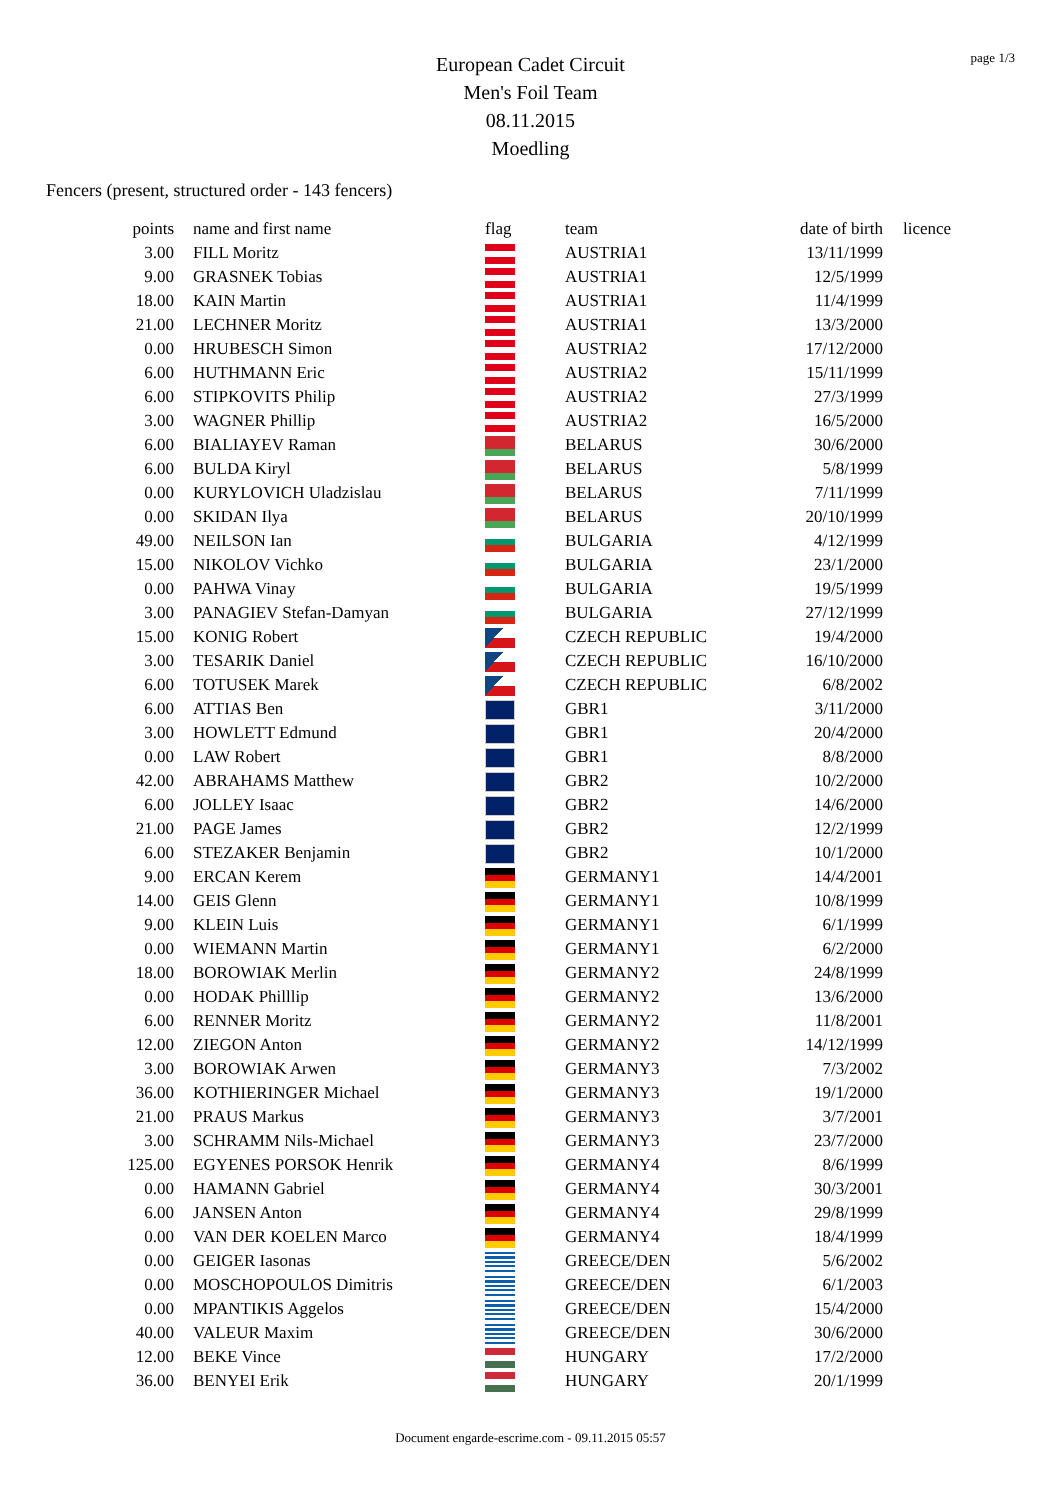page 1/3
European Cadet Circuit
Men's Foil Team
08.11.2015
Moedling
Fencers (present, structured order - 143 fencers)
| points | name and first name | flag | team | date of birth | licence |
| --- | --- | --- | --- | --- | --- |
| 3.00 | FILL Moritz | | AUSTRIA1 | 13/11/1999 | |
| 9.00 | GRASNEK Tobias | | AUSTRIA1 | 12/5/1999 | |
| 18.00 | KAIN Martin | | AUSTRIA1 | 11/4/1999 | |
| 21.00 | LECHNER Moritz | | AUSTRIA1 | 13/3/2000 | |
| 0.00 | HRUBESCH Simon | | AUSTRIA2 | 17/12/2000 | |
| 6.00 | HUTHMANN Eric | | AUSTRIA2 | 15/11/1999 | |
| 6.00 | STIPKOVITS Philip | | AUSTRIA2 | 27/3/1999 | |
| 3.00 | WAGNER Phillip | | AUSTRIA2 | 16/5/2000 | |
| 6.00 | BIALIAYEV Raman | | BELARUS | 30/6/2000 | |
| 6.00 | BULDA Kiryl | | BELARUS | 5/8/1999 | |
| 0.00 | KURYLOVICH Uladzislau | | BELARUS | 7/11/1999 | |
| 0.00 | SKIDAN Ilya | | BELARUS | 20/10/1999 | |
| 49.00 | NEILSON Ian | | BULGARIA | 4/12/1999 | |
| 15.00 | NIKOLOV Vichko | | BULGARIA | 23/1/2000 | |
| 0.00 | PAHWA Vinay | | BULGARIA | 19/5/1999 | |
| 3.00 | PANAGIEV Stefan-Damyan | | BULGARIA | 27/12/1999 | |
| 15.00 | KONIG Robert | | CZECH REPUBLIC | 19/4/2000 | |
| 3.00 | TESARIK Daniel | | CZECH REPUBLIC | 16/10/2000 | |
| 6.00 | TOTUSEK Marek | | CZECH REPUBLIC | 6/8/2002 | |
| 6.00 | ATTIAS Ben | | GBR1 | 3/11/2000 | |
| 3.00 | HOWLETT Edmund | | GBR1 | 20/4/2000 | |
| 0.00 | LAW Robert | | GBR1 | 8/8/2000 | |
| 42.00 | ABRAHAMS Matthew | | GBR2 | 10/2/2000 | |
| 6.00 | JOLLEY Isaac | | GBR2 | 14/6/2000 | |
| 21.00 | PAGE James | | GBR2 | 12/2/1999 | |
| 6.00 | STEZAKER Benjamin | | GBR2 | 10/1/2000 | |
| 9.00 | ERCAN Kerem | | GERMANY1 | 14/4/2001 | |
| 14.00 | GEIS Glenn | | GERMANY1 | 10/8/1999 | |
| 9.00 | KLEIN Luis | | GERMANY1 | 6/1/1999 | |
| 0.00 | WIEMANN Martin | | GERMANY1 | 6/2/2000 | |
| 18.00 | BOROWIAK Merlin | | GERMANY2 | 24/8/1999 | |
| 0.00 | HODAK Philllip | | GERMANY2 | 13/6/2000 | |
| 6.00 | RENNER Moritz | | GERMANY2 | 11/8/2001 | |
| 12.00 | ZIEGON Anton | | GERMANY2 | 14/12/1999 | |
| 3.00 | BOROWIAK Arwen | | GERMANY3 | 7/3/2002 | |
| 36.00 | KOTHIERINGER Michael | | GERMANY3 | 19/1/2000 | |
| 21.00 | PRAUS Markus | | GERMANY3 | 3/7/2001 | |
| 3.00 | SCHRAMM Nils-Michael | | GERMANY3 | 23/7/2000 | |
| 125.00 | EGYENES PORSOK Henrik | | GERMANY4 | 8/6/1999 | |
| 0.00 | HAMANN Gabriel | | GERMANY4 | 30/3/2001 | |
| 6.00 | JANSEN Anton | | GERMANY4 | 29/8/1999 | |
| 0.00 | VAN DER KOELEN Marco | | GERMANY4 | 18/4/1999 | |
| 0.00 | GEIGER Iasonas | | GREECE/DEN | 5/6/2002 | |
| 0.00 | MOSCHOPOULOS Dimitris | | GREECE/DEN | 6/1/2003 | |
| 0.00 | MPANTIKIS Aggelos | | GREECE/DEN | 15/4/2000 | |
| 40.00 | VALEUR Maxim | | GREECE/DEN | 30/6/2000 | |
| 12.00 | BEKE Vince | | HUNGARY | 17/2/2000 | |
| 36.00 | BENYEI Erik | | HUNGARY | 20/1/1999 | |
Document engarde-escrime.com - 09.11.2015 05:57